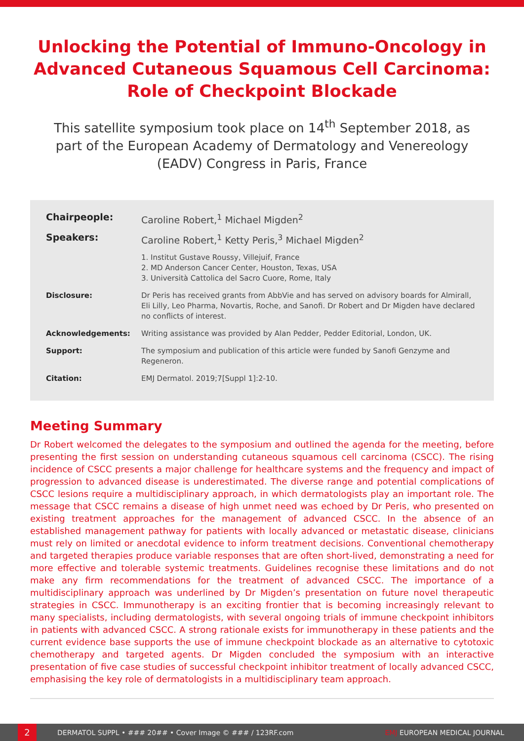Unlocking the Potential of Immuno-Oncology in Advanced Cutaneous Squamous Cell Carcinoma: Role of Checkpoint Blockade
This satellite symposium took place on 14<sup>th</sup> September 2018, as part of the European Academy of Dermatology and Venereology (EADV) Congress in Paris, France
Chairpeople: Caroline Robert,<sup>1</sup> Michael Migden<sup>2</sup>
Speakers: Caroline Robert,<sup>1</sup> Ketty Peris,<sup>3</sup> Michael Migden<sup>2</sup>
1. Institut Gustave Roussy, Villejuif, France
2. MD Anderson Cancer Center, Houston, Texas, USA
3. Università Cattolica del Sacro Cuore, Rome, Italy
Disclosure: Dr Peris has received grants from AbbVie and has served on advisory boards for Almirall, Eli Lilly, Leo Pharma, Novartis, Roche, and Sanofi. Dr Robert and Dr Migden have declared no conflicts of interest.
Acknowledgements: Writing assistance was provided by Alan Pedder, Pedder Editorial, London, UK.
Support: The symposium and publication of this article were funded by Sanofi Genzyme and Regeneron.
Citation: EMJ Dermatol. 2019;7[Suppl 1]:2-10.
Meeting Summary
Dr Robert welcomed the delegates to the symposium and outlined the agenda for the meeting, before presenting the first session on understanding cutaneous squamous cell carcinoma (CSCC). The rising incidence of CSCC presents a major challenge for healthcare systems and the frequency and impact of progression to advanced disease is underestimated. The diverse range and potential complications of CSCC lesions require a multidisciplinary approach, in which dermatologists play an important role. The message that CSCC remains a disease of high unmet need was echoed by Dr Peris, who presented on existing treatment approaches for the management of advanced CSCC. In the absence of an established management pathway for patients with locally advanced or metastatic disease, clinicians must rely on limited or anecdotal evidence to inform treatment decisions. Conventional chemotherapy and targeted therapies produce variable responses that are often short-lived, demonstrating a need for more effective and tolerable systemic treatments. Guidelines recognise these limitations and do not make any firm recommendations for the treatment of advanced CSCC. The importance of a multidisciplinary approach was underlined by Dr Migden’s presentation on future novel therapeutic strategies in CSCC. Immunotherapy is an exciting frontier that is becoming increasingly relevant to many specialists, including dermatologists, with several ongoing trials of immune checkpoint inhibitors in patients with advanced CSCC. A strong rationale exists for immunotherapy in these patients and the current evidence base supports the use of immune checkpoint blockade as an alternative to cytotoxic chemotherapy and targeted agents. Dr Migden concluded the symposium with an interactive presentation of five case studies of successful checkpoint inhibitor treatment of locally advanced CSCC, emphasising the key role of dermatologists in a multidisciplinary team approach.
2
DERMATOL SUPPL • ### 20## • Cover Image © ### / 123RF.com EMJ EUROPEAN MEDICAL JOURNAL